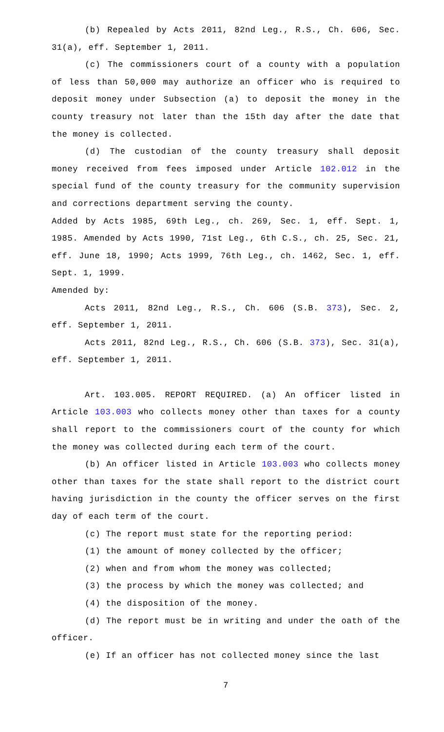(b) Repealed by Acts 2011, 82nd Leg., R.S., Ch. 606, Sec. 31(a), eff. September 1, 2011.
(c) The commissioners court of a county with a population of less than 50,000 may authorize an officer who is required to deposit money under Subsection (a) to deposit the money in the county treasury not later than the 15th day after the date that the money is collected.
(d) The custodian of the county treasury shall deposit money received from fees imposed under Article 102.012 in the special fund of the county treasury for the community supervision and corrections department serving the county.
Added by Acts 1985, 69th Leg., ch. 269, Sec. 1, eff. Sept. 1, 1985. Amended by Acts 1990, 71st Leg., 6th C.S., ch. 25, Sec. 21, eff. June 18, 1990; Acts 1999, 76th Leg., ch. 1462, Sec. 1, eff. Sept. 1, 1999.
Amended by:
Acts 2011, 82nd Leg., R.S., Ch. 606 (S.B. 373), Sec. 2, eff. September 1, 2011.
Acts 2011, 82nd Leg., R.S., Ch. 606 (S.B. 373), Sec. 31(a), eff. September 1, 2011.
Art. 103.005. REPORT REQUIRED. (a) An officer listed in Article 103.003 who collects money other than taxes for a county shall report to the commissioners court of the county for which the money was collected during each term of the court.
(b) An officer listed in Article 103.003 who collects money other than taxes for the state shall report to the district court having jurisdiction in the county the officer serves on the first day of each term of the court.
(c) The report must state for the reporting period:
(1) the amount of money collected by the officer;
(2) when and from whom the money was collected;
(3) the process by which the money was collected; and
(4) the disposition of the money.
(d) The report must be in writing and under the oath of the officer.
(e) If an officer has not collected money since the last
7